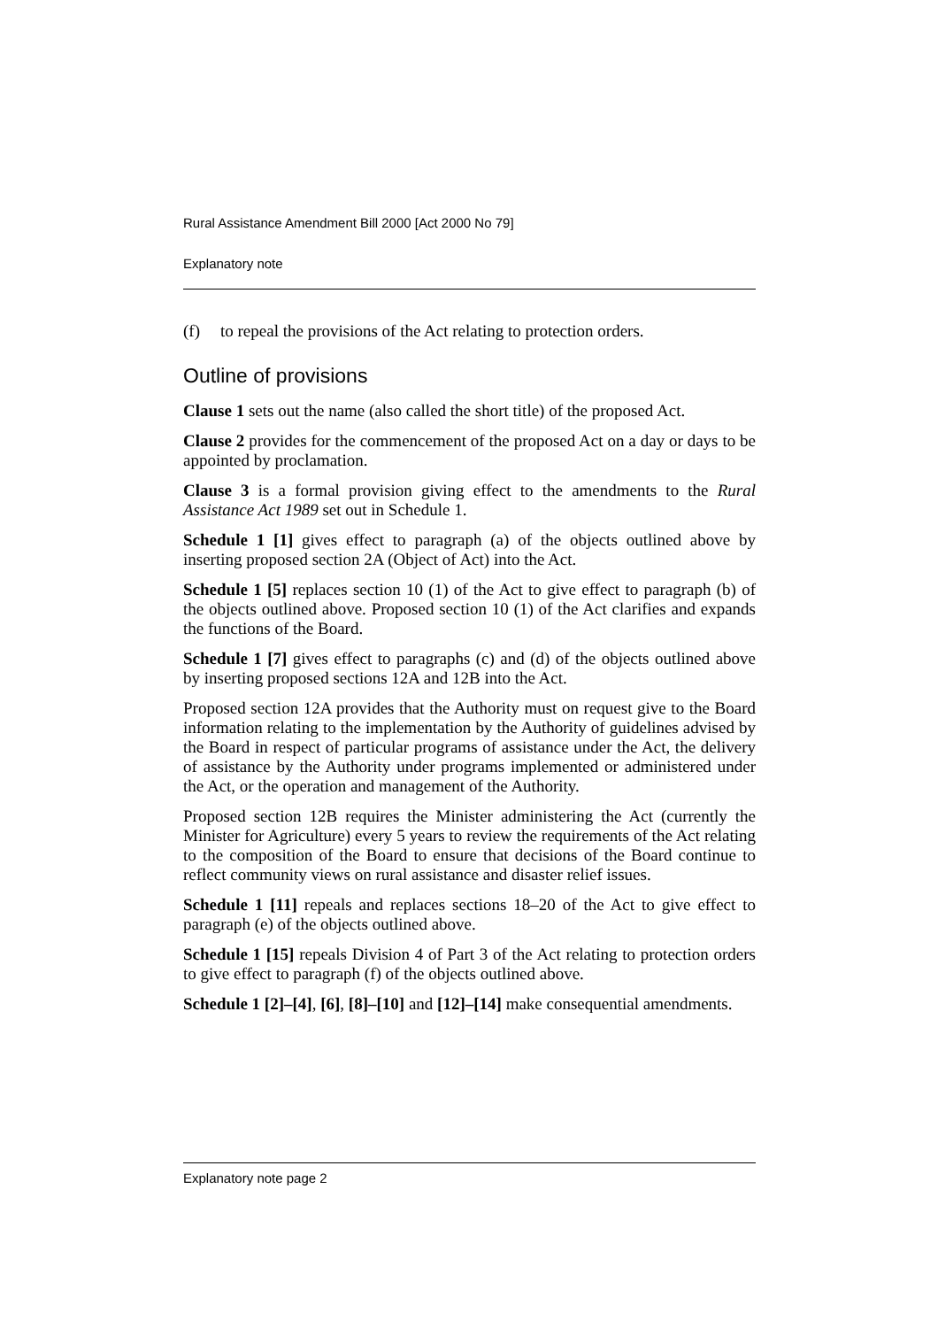Rural Assistance Amendment Bill 2000 [Act 2000 No 79]
Explanatory note
(f) to repeal the provisions of the Act relating to protection orders.
Outline of provisions
Clause 1 sets out the name (also called the short title) of the proposed Act.
Clause 2 provides for the commencement of the proposed Act on a day or days to be appointed by proclamation.
Clause 3 is a formal provision giving effect to the amendments to the Rural Assistance Act 1989 set out in Schedule 1.
Schedule 1 [1] gives effect to paragraph (a) of the objects outlined above by inserting proposed section 2A (Object of Act) into the Act.
Schedule 1 [5] replaces section 10 (1) of the Act to give effect to paragraph (b) of the objects outlined above. Proposed section 10 (1) of the Act clarifies and expands the functions of the Board.
Schedule 1 [7] gives effect to paragraphs (c) and (d) of the objects outlined above by inserting proposed sections 12A and 12B into the Act.
Proposed section 12A provides that the Authority must on request give to the Board information relating to the implementation by the Authority of guidelines advised by the Board in respect of particular programs of assistance under the Act, the delivery of assistance by the Authority under programs implemented or administered under the Act, or the operation and management of the Authority.
Proposed section 12B requires the Minister administering the Act (currently the Minister for Agriculture) every 5 years to review the requirements of the Act relating to the composition of the Board to ensure that decisions of the Board continue to reflect community views on rural assistance and disaster relief issues.
Schedule 1 [11] repeals and replaces sections 18–20 of the Act to give effect to paragraph (e) of the objects outlined above.
Schedule 1 [15] repeals Division 4 of Part 3 of the Act relating to protection orders to give effect to paragraph (f) of the objects outlined above.
Schedule 1 [2]–[4], [6], [8]–[10] and [12]–[14] make consequential amendments.
Explanatory note page 2